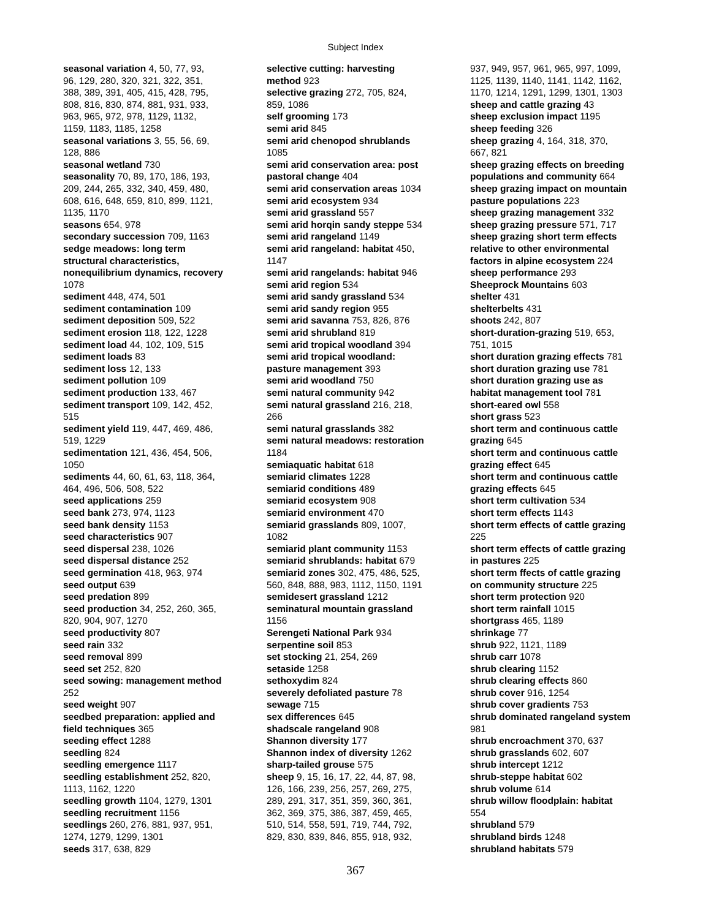Subject Index
seasonal variation 4, 50, 77, 93,
96, 129, 280, 320, 321, 322, 351,
388, 389, 391, 405, 415, 428, 795,
808, 816, 830, 874, 881, 931, 933,
963, 965, 972, 978, 1129, 1132,
1159, 1183, 1185, 1258
seasonal variations 3, 55, 56, 69,
128, 886
seasonal wetland 730
seasonality 70, 89, 170, 186, 193,
209, 244, 265, 332, 340, 459, 480,
608, 616, 648, 659, 810, 899, 1121,
1135, 1170
seasons 654, 978
secondary succession 709, 1163
sedge meadows: long term
structural characteristics,
nonequilibrium dynamics, recovery
1078
sediment 448, 474, 501
sediment contamination 109
sediment deposition 509, 522
sediment erosion 118, 122, 1228
sediment load 44, 102, 109, 515
sediment loads 83
sediment loss 12, 133
sediment pollution 109
sediment production 133, 467
sediment transport 109, 142, 452,
515
sediment yield 119, 447, 469, 486,
519, 1229
sedimentation 121, 436, 454, 506,
1050
sediments 44, 60, 61, 63, 118, 364,
464, 496, 506, 508, 522
seed applications 259
seed bank 273, 974, 1123
seed bank density 1153
seed characteristics 907
seed dispersal 238, 1026
seed dispersal distance 252
seed germination 418, 963, 974
seed output 639
seed predation 899
seed production 34, 252, 260, 365,
820, 904, 907, 1270
seed productivity 807
seed rain 332
seed removal 899
seed set 252, 820
seed sowing: management method
252
seed weight 907
seedbed preparation: applied and
field techniques 365
seeding effect 1288
seedling 824
seedling emergence 1117
seedling establishment 252, 820,
1113, 1162, 1220
seedling growth 1104, 1279, 1301
seedling recruitment 1156
seedlings 260, 276, 881, 937, 951,
1274, 1279, 1299, 1301
seeds 317, 638, 829
selective cutting: harvesting
method 923
selective grazing 272, 705, 824,
859, 1086
self grooming 173
semi arid 845
semi arid chenopod shrublands
1085
semi arid conservation area: post
pastoral change 404
semi arid conservation areas 1034
semi arid ecosystem 934
semi arid grassland 557
semi arid horqin sandy steppe 534
semi arid rangeland 1149
semi arid rangeland: habitat 450,
1147
semi arid rangelands: habitat 946
semi arid region 534
semi arid sandy grassland 534
semi arid sandy region 955
semi arid savanna 753, 826, 876
semi arid shrubland 819
semi arid tropical woodland 394
semi arid tropical woodland:
pasture management 393
semi arid woodland 750
semi natural community 942
semi natural grassland 216, 218,
266
semi natural grasslands 382
semi natural meadows: restoration
1184
semiaquatic habitat 618
semiarid climates 1228
semiarid conditions 489
semiarid ecosystem 908
semiarid environment 470
semiarid grasslands 809, 1007,
1082
semiarid plant community 1153
semiarid shrublands: habitat 679
semiarid zones 302, 475, 486, 525,
560, 848, 888, 983, 1112, 1150, 1191
semidesert grassland 1212
seminatural mountain grassland
1156
Serengeti National Park 934
serpentine soil 853
set stocking 21, 254, 269
setaside 1258
sethoxydim 824
severely defoliated pasture 78
sewage 715
sex differences 645
shadscale rangeland 908
Shannon diversity 177
Shannon index of diversity 1262
sharp-tailed grouse 575
sheep 9, 15, 16, 17, 22, 44, 87, 98,
126, 166, 239, 256, 257, 269, 275,
289, 291, 317, 351, 359, 360, 361,
362, 369, 375, 386, 387, 459, 465,
510, 514, 558, 591, 719, 744, 792,
829, 830, 839, 846, 855, 918, 932,
937, 949, 957, 961, 965, 997, 1099,
1125, 1139, 1140, 1141, 1142, 1162,
1170, 1214, 1291, 1299, 1301, 1303
sheep and cattle grazing 43
sheep exclusion impact 1195
sheep feeding 326
sheep grazing 4, 164, 318, 370,
667, 821
sheep grazing effects on breeding
populations and community 664
sheep grazing impact on mountain
pasture populations 223
sheep grazing management 332
sheep grazing pressure 571, 717
sheep grazing short term effects
relative to other environmental
factors in alpine ecosystem 224
sheep performance 293
Sheeprock Mountains 603
shelter 431
shelterbelts 431
shoots 242, 807
short-duration-grazing 519, 653,
751, 1015
short duration grazing effects 781
short duration grazing use 781
short duration grazing use as
habitat management tool 781
short-eared owl 558
short grass 523
short term and continuous cattle
grazing 645
short term and continuous cattle
grazing effect 645
short term and continuous cattle
grazing effects 645
short term cultivation 534
short term effects 1143
short term effects of cattle grazing
225
short term effects of cattle grazing
in pastures 225
short term ffects of cattle grazing
on community structure 225
short term protection 920
short term rainfall 1015
shortgrass 465, 1189
shrinkage 77
shrub 922, 1121, 1189
shrub carr 1078
shrub clearing 1152
shrub clearing effects 860
shrub cover 916, 1254
shrub cover gradients 753
shrub dominated rangeland system
981
shrub encroachment 370, 637
shrub grasslands 602, 607
shrub intercept 1212
shrub-steppe habitat 602
shrub volume 614
shrub willow floodplain: habitat
554
shrubland 579
shrubland birds 1248
shrubland habitats 579
367